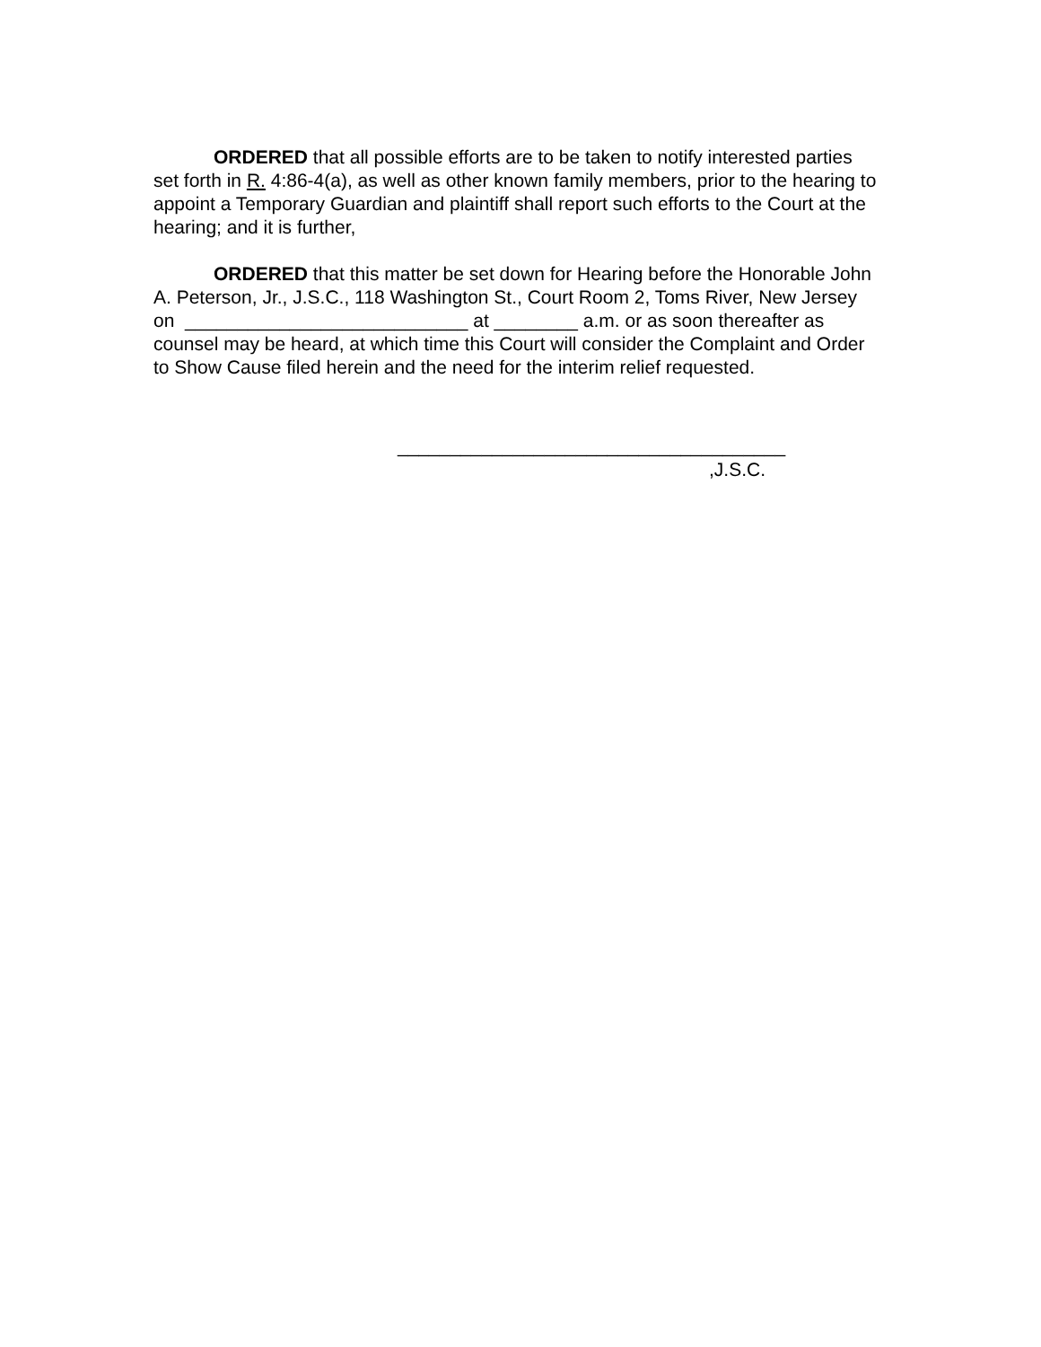ORDERED that all possible efforts are to be taken to notify interested parties set forth in R. 4:86-4(a), as well as other known family members, prior to the hearing to appoint a Temporary Guardian and plaintiff shall report such efforts to the Court at the hearing; and it is further,
ORDERED that this matter be set down for Hearing before the Honorable John A. Peterson, Jr., J.S.C., 118 Washington St., Court Room 2, Toms River, New Jersey on ___________________________ at ________ a.m. or as soon thereafter as counsel may be heard, at which time this Court will consider the Complaint and Order to Show Cause filed herein and the need for the interim relief requested.
_____________________________________
,J.S.C.